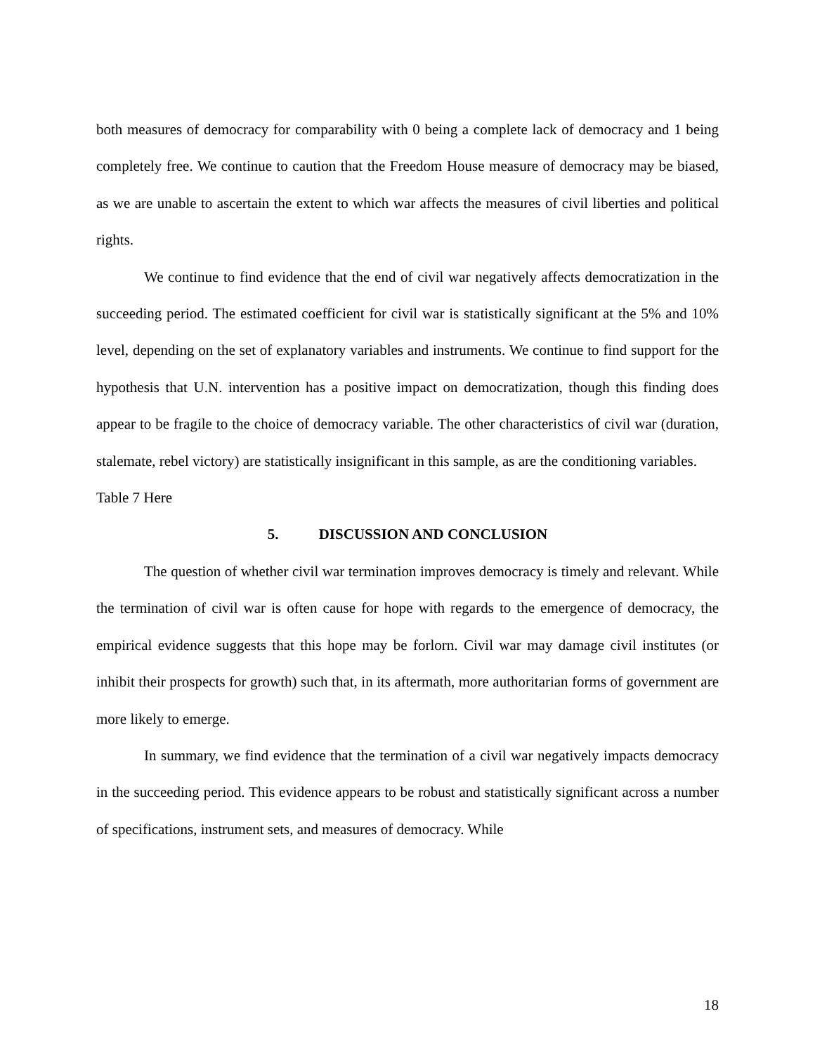both measures of democracy for comparability with 0 being a complete lack of democracy and 1 being completely free. We continue to caution that the Freedom House measure of democracy may be biased, as we are unable to ascertain the extent to which war affects the measures of civil liberties and political rights.
We continue to find evidence that the end of civil war negatively affects democratization in the succeeding period. The estimated coefficient for civil war is statistically significant at the 5% and 10% level, depending on the set of explanatory variables and instruments. We continue to find support for the hypothesis that U.N. intervention has a positive impact on democratization, though this finding does appear to be fragile to the choice of democracy variable. The other characteristics of civil war (duration, stalemate, rebel victory) are statistically insignificant in this sample, as are the conditioning variables.
Table 7 Here
5. DISCUSSION AND CONCLUSION
The question of whether civil war termination improves democracy is timely and relevant. While the termination of civil war is often cause for hope with regards to the emergence of democracy, the empirical evidence suggests that this hope may be forlorn. Civil war may damage civil institutes (or inhibit their prospects for growth) such that, in its aftermath, more authoritarian forms of government are more likely to emerge.
In summary, we find evidence that the termination of a civil war negatively impacts democracy in the succeeding period. This evidence appears to be robust and statistically significant across a number of specifications, instrument sets, and measures of democracy. While
18